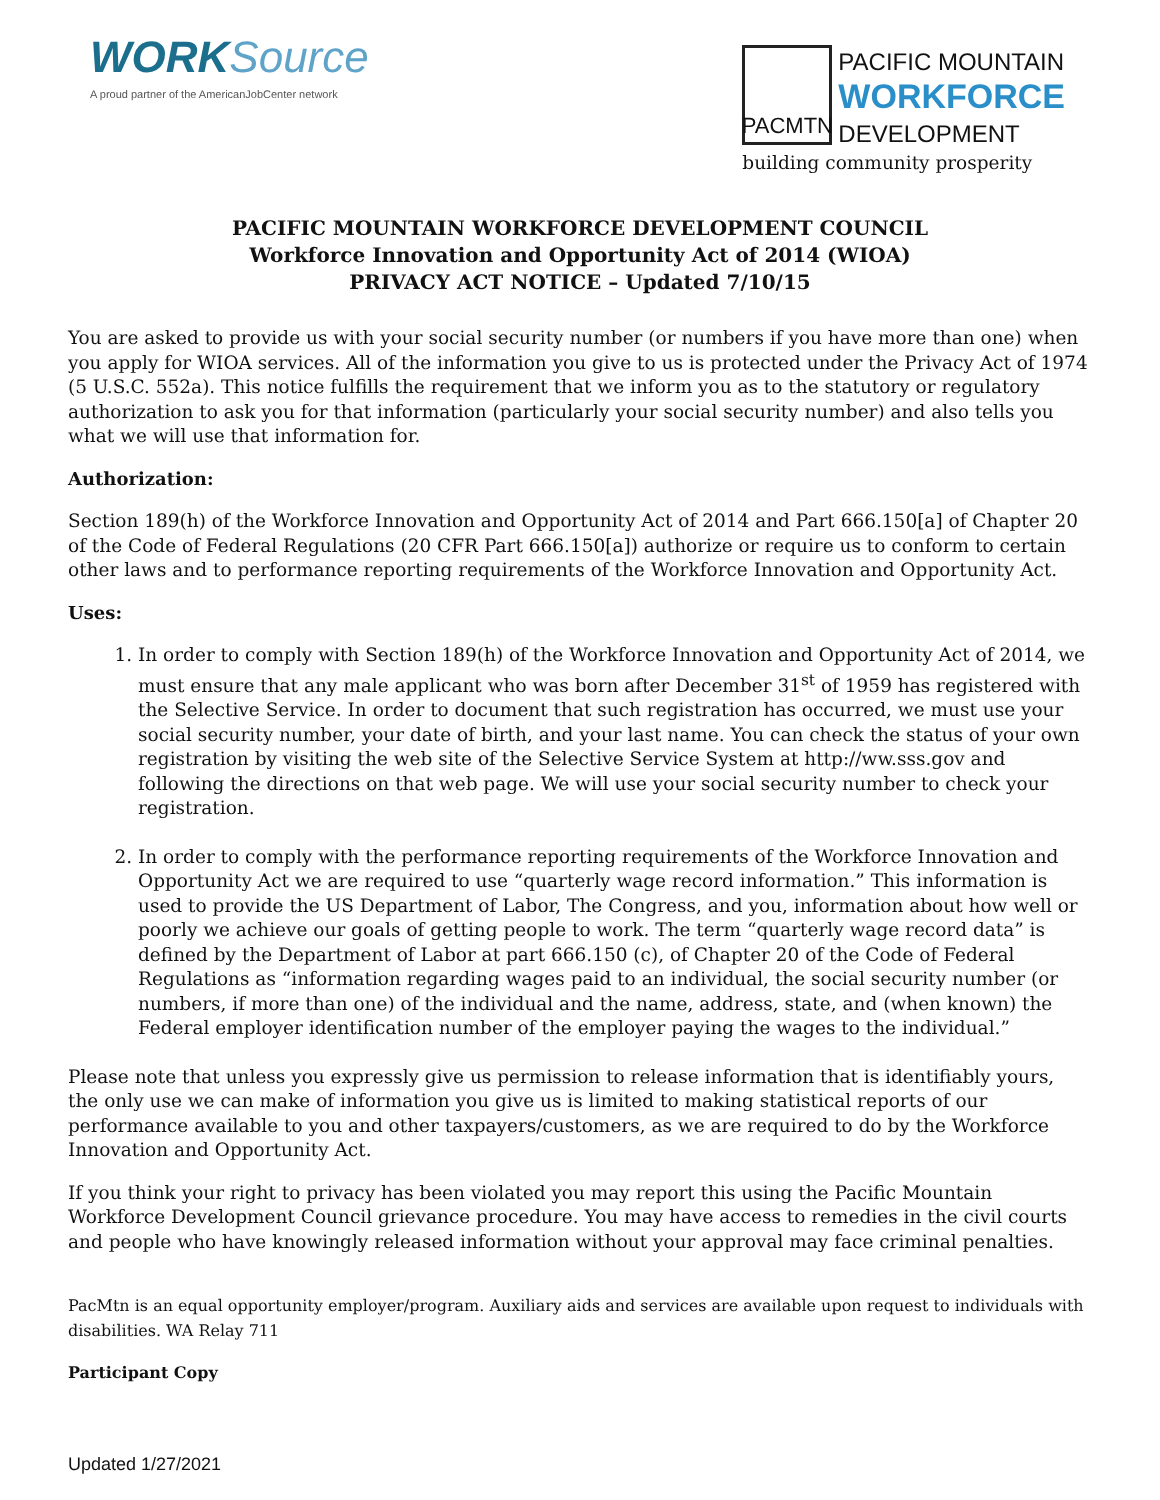WORKSource
A proud partner of the AmericanJobCenter network
PACMTN
PACIFIC MOUNTAIN
WORKFORCE
DEVELOPMENT
building community prosperity
PACIFIC MOUNTAIN WORKFORCE DEVELOPMENT COUNCIL
Workforce Innovation and Opportunity Act of 2014 (WIOA)
PRIVACY ACT NOTICE – Updated 7/10/15
You are asked to provide us with your social security number (or numbers if you have more than one) when you apply for WIOA services. All of the information you give to us is protected under the Privacy Act of 1974 (5 U.S.C. 552a). This notice fulfills the requirement that we inform you as to the statutory or regulatory authorization to ask you for that information (particularly your social security number) and also tells you what we will use that information for.
Authorization:
Section 189(h) of the Workforce Innovation and Opportunity Act of 2014 and Part 666.150[a] of Chapter 20 of the Code of Federal Regulations (20 CFR Part 666.150[a]) authorize or require us to conform to certain other laws and to performance reporting requirements of the Workforce Innovation and Opportunity Act.
Uses:
1. In order to comply with Section 189(h) of the Workforce Innovation and Opportunity Act of 2014, we must ensure that any male applicant who was born after December 31<sup>st</sup> of 1959 has registered with the Selective Service. In order to document that such registration has occurred, we must use your social security number, your date of birth, and your last name. You can check the status of your own registration by visiting the web site of the Selective Service System at http://ww.sss.gov and following the directions on that web page. We will use your social security number to check your registration.
2. In order to comply with the performance reporting requirements of the Workforce Innovation and Opportunity Act we are required to use “quarterly wage record information.” This information is used to provide the US Department of Labor, The Congress, and you, information about how well or poorly we achieve our goals of getting people to work. The term “quarterly wage record data” is defined by the Department of Labor at part 666.150 (c), of Chapter 20 of the Code of Federal Regulations as “information regarding wages paid to an individual, the social security number (or numbers, if more than one) of the individual and the name, address, state, and (when known) the Federal employer identification number of the employer paying the wages to the individual.”
Please note that unless you expressly give us permission to release information that is identifiably yours, the only use we can make of information you give us is limited to making statistical reports of our performance available to you and other taxpayers/customers, as we are required to do by the Workforce Innovation and Opportunity Act.
If you think your right to privacy has been violated you may report this using the Pacific Mountain Workforce Development Council grievance procedure. You may have access to remedies in the civil courts and people who have knowingly released information without your approval may face criminal penalties.
PacMtn is an equal opportunity employer/program. Auxiliary aids and services are available upon request to individuals with disabilities. WA Relay 711
Participant Copy
Updated 1/27/2021